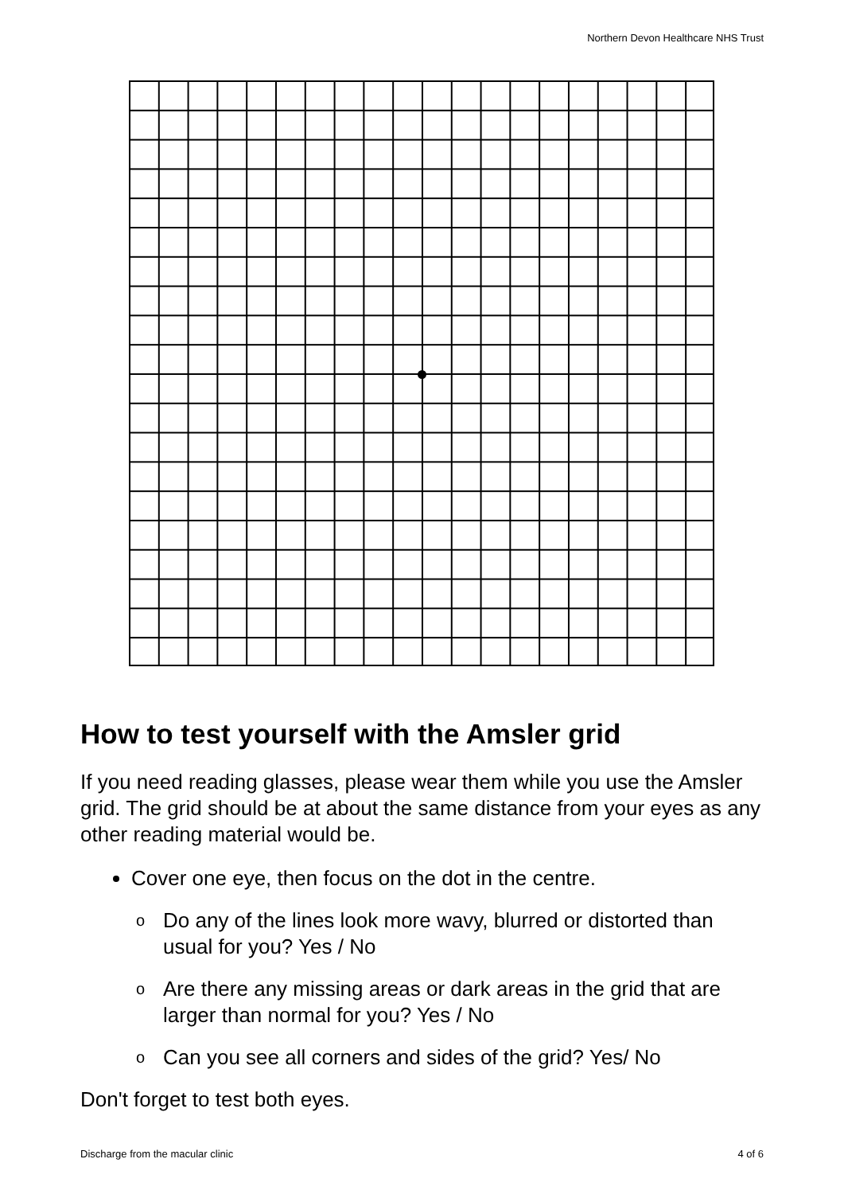Northern Devon Healthcare NHS Trust
How to test yourself with the Amsler grid
If you need reading glasses, please wear them while you use the Amsler grid. The grid should be at about the same distance from your eyes as any other reading material would be.
Cover one eye, then focus on the dot in the centre.
o Do any of the lines look more wavy, blurred or distorted than usual for you? Yes / No
o Are there any missing areas or dark areas in the grid that are larger than normal for you? Yes / No
o Can you see all corners and sides of the grid? Yes/ No
Don't forget to test both eyes.
Discharge from the macular clinic 4 of 6